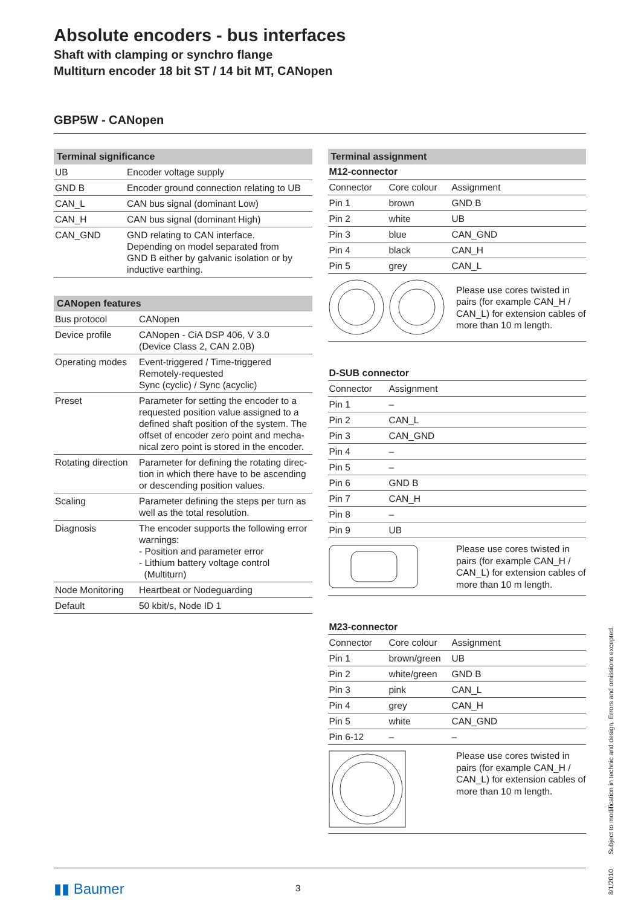Absolute encoders - bus interfaces
Shaft with clamping or synchro flange
Multiturn encoder 18 bit ST / 14 bit MT, CANopen
GBP5W - CANopen
| Terminal significance | |
| --- | --- |
| UB | Encoder voltage supply |
| GND B | Encoder ground connection relating to UB |
| CAN_L | CAN bus signal (dominant Low) |
| CAN_H | CAN bus signal (dominant High) |
| CAN_GND | GND relating to CAN interface. Depending on model separated from GND B either by galvanic isolation or by inductive earthing. |
| CANopen features | |
| --- | --- |
| Bus protocol | CANopen |
| Device profile | CANopen - CiA DSP 406, V 3.0 (Device Class 2, CAN 2.0B) |
| Operating modes | Event-triggered / Time-triggered Remotely-requested Sync (cyclic) / Sync (acyclic) |
| Preset | Parameter for setting the encoder to a requested position value assigned to a defined shaft position of the system. The offset of encoder zero point and mecha-nical zero point is stored in the encoder. |
| Rotating direction | Parameter for defining the rotating direc-tion in which there have to be ascending or descending position values. |
| Scaling | Parameter defining the steps per turn as well as the total resolution. |
| Diagnosis | The encoder supports the following error warnings: - Position and parameter error - Lithium battery voltage control (Multiturn) |
| Node Monitoring | Heartbeat or Nodeguarding |
| Default | 50 kbit/s, Node ID 1 |
| Terminal assignment | | |
| --- | --- | --- |
| M12-connector | | |
| Connector | Core colour | Assignment |
| Pin 1 | brown | GND B |
| Pin 2 | white | UB |
| Pin 3 | blue | CAN_GND |
| Pin 4 | black | CAN_H |
| Pin 5 | grey | CAN_L |
Please use cores twisted in pairs (for example CAN_H / CAN_L) for extension cables of more than 10 m length.
| D-SUB connector | |
| --- | --- |
| Connector | Assignment |
| Pin 1 | – |
| Pin 2 | CAN_L |
| Pin 3 | CAN_GND |
| Pin 4 | – |
| Pin 5 | – |
| Pin 6 | GND B |
| Pin 7 | CAN_H |
| Pin 8 | – |
| Pin 9 | UB |
Please use cores twisted in pairs (for example CAN_H / CAN_L) for extension cables of more than 10 m length.
| M23-connector | | |
| --- | --- | --- |
| Connector | Core colour | Assignment |
| Pin 1 | brown/green | UB |
| Pin 2 | white/green | GND B |
| Pin 3 | pink | CAN_L |
| Pin 4 | grey | CAN_H |
| Pin 5 | white | CAN_GND |
| Pin 6-12 | – | – |
Please use cores twisted in pairs (for example CAN_H / CAN_L) for extension cables of more than 10 m length.
▮▮ Baumer 3
8/1/2010 Subject to modification in technic and design. Errors and omissions excepted.